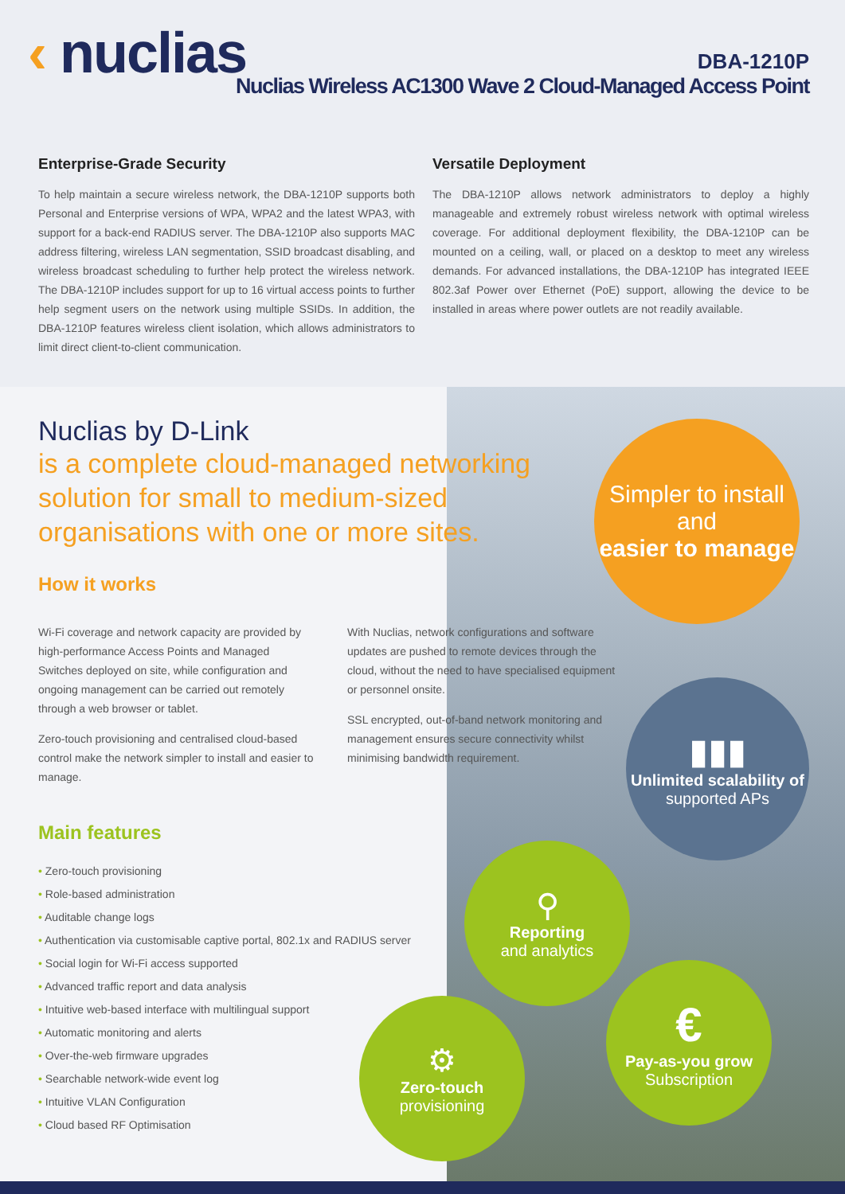‹ nuclias
DBA-1210P
Nuclias Wireless AC1300 Wave 2 Cloud-Managed Access Point
Enterprise-Grade Security
To help maintain a secure wireless network, the DBA-1210P supports both Personal and Enterprise versions of WPA, WPA2 and the latest WPA3, with support for a back-end RADIUS server. The DBA-1210P also supports MAC address filtering, wireless LAN segmentation, SSID broadcast disabling, and wireless broadcast scheduling to further help protect the wireless network. The DBA-1210P includes support for up to 16 virtual access points to further help segment users on the network using multiple SSIDs. In addition, the DBA-1210P features wireless client isolation, which allows administrators to limit direct client-to-client communication.
Versatile Deployment
The DBA-1210P allows network administrators to deploy a highly manageable and extremely robust wireless network with optimal wireless coverage. For additional deployment flexibility, the DBA-1210P can be mounted on a ceiling, wall, or placed on a desktop to meet any wireless demands. For advanced installations, the DBA-1210P has integrated IEEE 802.3af Power over Ethernet (PoE) support, allowing the device to be installed in areas where power outlets are not readily available.
Nuclias by D-Link
is a complete cloud-managed networking solution for small to medium-sized organisations with one or more sites.
How it works
Wi-Fi coverage and network capacity are provided by high-performance Access Points and Managed Switches deployed on site, while configuration and ongoing management can be carried out remotely through a web browser or tablet.
Zero-touch provisioning and centralised cloud-based control make the network simpler to install and easier to manage.
With Nuclias, network configurations and software updates are pushed to remote devices through the cloud, without the need to have specialised equipment or personnel onsite.
SSL encrypted, out-of-band network monitoring and management ensures secure connectivity whilst minimising bandwidth requirement.
Main features
Zero-touch provisioning
Role-based administration
Auditable change logs
Authentication via customisable captive portal, 802.1x and RADIUS server
Social login for Wi-Fi access supported
Advanced traffic report and data analysis
Intuitive web-based interface with multilingual support
Automatic monitoring and alerts
Over-the-web firmware upgrades
Searchable network-wide event log
Intuitive VLAN Configuration
Cloud based RF Optimisation
Simpler to install and
easier to manage
▮▮▮
Unlimited scalability of
supported APs
⚲
Reporting
and analytics
€
Pay-as-you grow
Subscription
⚙
Zero-touch
provisioning